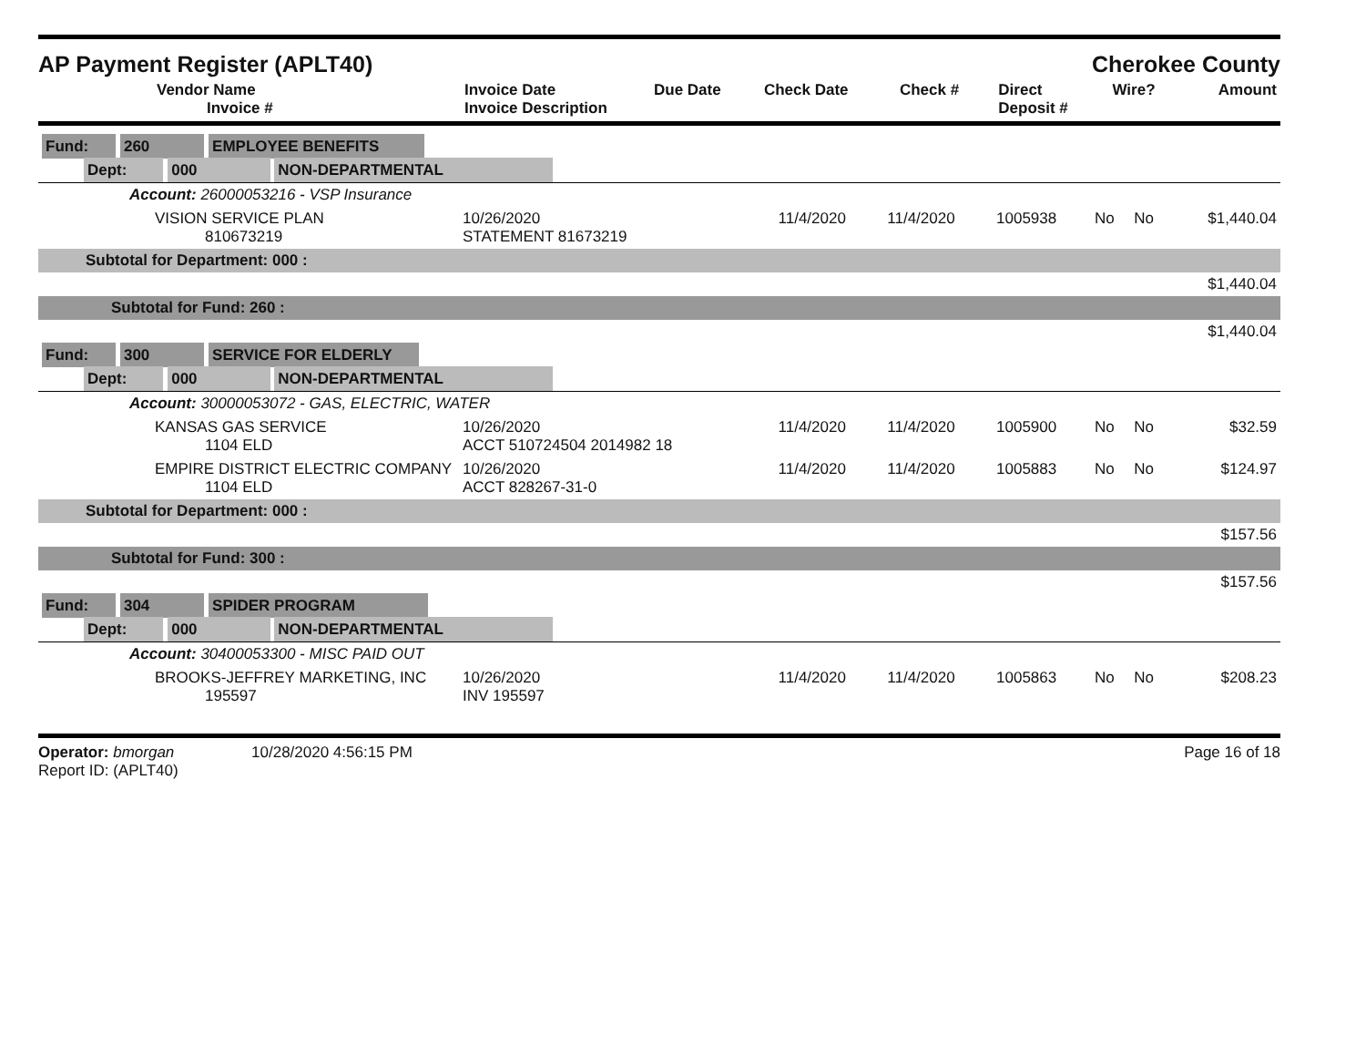AP Payment Register (APLT40)
Cherokee County
| Vendor Name Invoice # | Invoice Date Invoice Description | Due Date | Check Date | Check # | Direct Deposit # | Wire? | Amount |
| --- | --- | --- | --- | --- | --- | --- | --- |
| Fund: 260 EMPLOYEE BENEFITS | | | | | | | |
| Dept: 000 NON-DEPARTMENTAL | | | | | | | |
| Account: 26000053216 - VSP Insurance | | | | | | | |
| VISION SERVICE PLAN 810673219 | 10/26/2020 STATEMENT 81673219 | 11/4/2020 | 11/4/2020 | 1005938 | No | No | $1,440.04 |
| Subtotal for Department: 000 : | | | | | | | |
| $1,440.04 | | | | | | | |
| Subtotal for Fund: 260 : | | | | | | | |
| $1,440.04 | | | | | | | |
| Fund: 300 SERVICE FOR ELDERLY | | | | | | | |
| Dept: 000 NON-DEPARTMENTAL | | | | | | | |
| Account: 30000053072 - GAS, ELECTRIC, WATER | | | | | | | |
| KANSAS GAS SERVICE 1104 ELD | 10/26/2020 ACCT 510724504 2014982 18 | 11/4/2020 | 11/4/2020 | 1005900 | No | No | $32.59 |
| EMPIRE DISTRICT ELECTRIC COMPANY 1104 ELD | 10/26/2020 ACCT 828267-31-0 | 11/4/2020 | 11/4/2020 | 1005883 | No | No | $124.97 |
| Subtotal for Department: 000 : | | | | | | | |
| $157.56 | | | | | | | |
| Subtotal for Fund: 300 : | | | | | | | |
| $157.56 | | | | | | | |
| Fund: 304 SPIDER PROGRAM | | | | | | | |
| Dept: 000 NON-DEPARTMENTAL | | | | | | | |
| Account: 30400053300 - MISC PAID OUT | | | | | | | |
| BROOKS-JEFFREY MARKETING, INC 195597 | 10/26/2020 INV 195597 | 11/4/2020 | 11/4/2020 | 1005863 | No | No | $208.23 |
Operator: bmorgan 10/28/2020 4:56:15 PM
Report ID: (APLT40)
Page 16 of 18